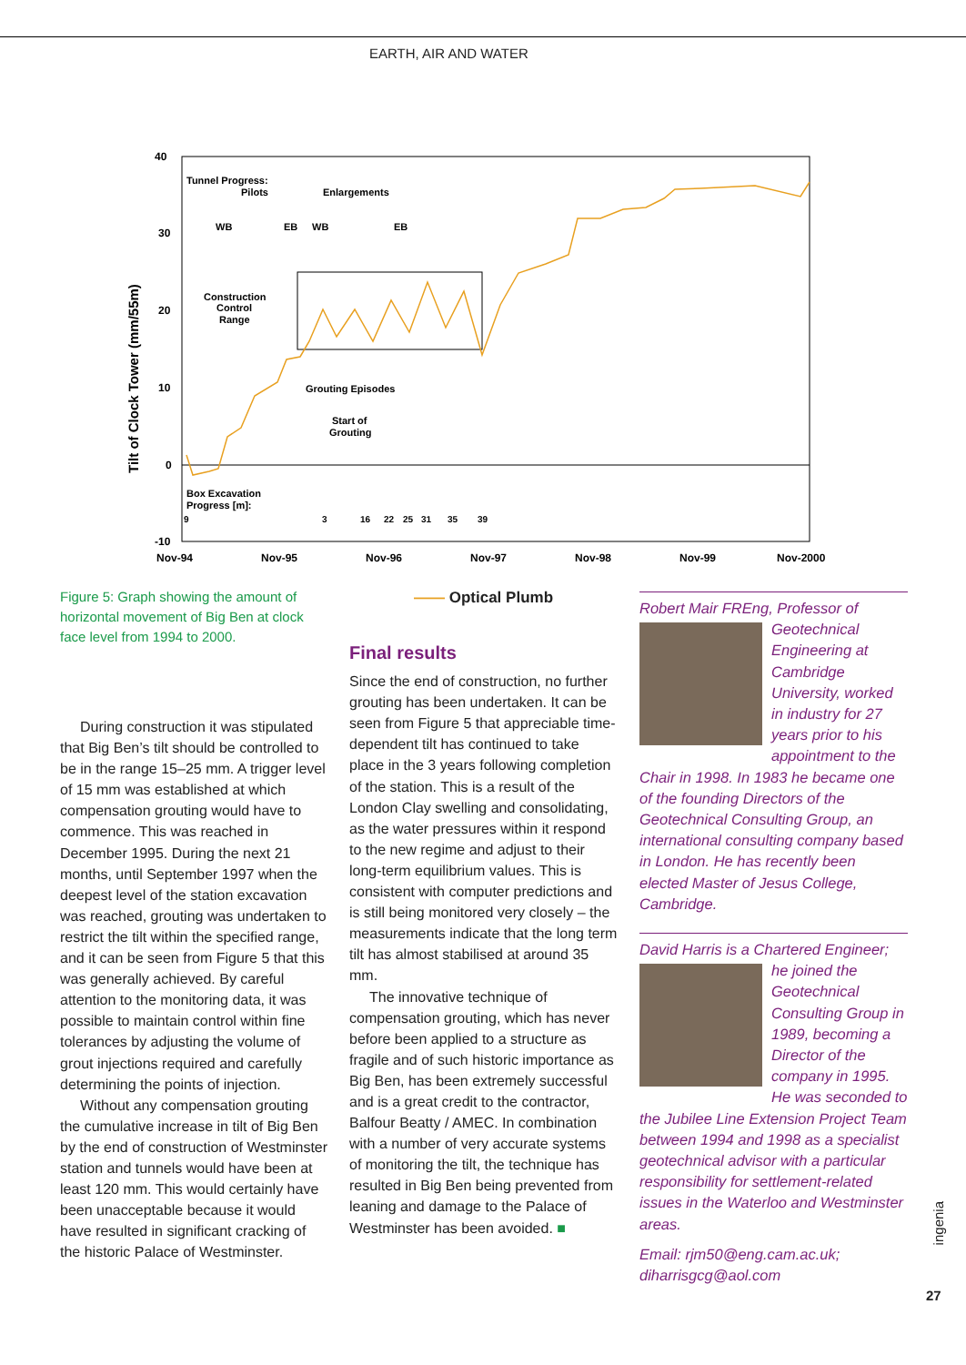EARTH, AIR AND WATER
40
30
20
10
0
-10
Nov-94
Nov-95
Nov-96
Nov-97
Nov-98
Nov-99
Nov-2000
Tilt of Clock Tower (mm/55m)
Tunnel Progress:
Pilots
Enlargements
WB
EB
WB
EB
Construction
Control
Range
Grouting Episodes
Start of
Grouting
Box Excavation
Progress [m]:
9
3
16
22
25
31
35
39
Figure 5: Graph showing the amount of horizontal movement of Big Ben at clock face level from 1994 to 2000.
—— Optical Plumb
During construction it was stipulated that Big Ben’s tilt should be controlled to be in the range 15–25 mm. A trigger level of 15 mm was established at which compensation grouting would have to commence. This was reached in December 1995. During the next 21 months, until September 1997 when the deepest level of the station excavation was reached, grouting was undertaken to restrict the tilt within the specified range, and it can be seen from Figure 5 that this was generally achieved. By careful attention to the monitoring data, it was possible to maintain control within fine tolerances by adjusting the volume of grout injections required and carefully determining the points of injection.
Without any compensation grouting the cumulative increase in tilt of Big Ben by the end of construction of Westminster station and tunnels would have been at least 120 mm. This would certainly have been unacceptable because it would have resulted in significant cracking of the historic Palace of Westminster.
Final results
Since the end of construction, no further grouting has been undertaken. It can be seen from Figure 5 that appreciable time-dependent tilt has continued to take place in the 3 years following completion of the station. This is a result of the London Clay swelling and consolidating, as the water pressures within it respond to the new regime and adjust to their long-term equilibrium values. This is consistent with computer predictions and is still being monitored very closely – the measurements indicate that the long term tilt has almost stabilised at around 35 mm.
The innovative technique of compensation grouting, which has never before been applied to a structure as fragile and of such historic importance as Big Ben, has been extremely successful and is a great credit to the contractor, Balfour Beatty / AMEC. In combination with a number of very accurate systems of monitoring the tilt, the technique has resulted in Big Ben being prevented from leaning and damage to the Palace of Westminster has been avoided. ■
Robert Mair FREng, Professor of Geotechnical Engineering at Cambridge University, worked in industry for 27 years prior to his appointment to the Chair in 1998. In 1983 he became one of the founding Directors of the Geotechnical Consulting Group, an international consulting company based in London. He has recently been elected Master of Jesus College, Cambridge.
David Harris is a Chartered Engineer; he joined the Geotechnical Consulting Group in 1989, becoming a Director of the company in 1995. He was seconded to the Jubilee Line Extension Project Team between 1994 and 1998 as a specialist geotechnical advisor with a particular responsibility for settlement-related issues in the Waterloo and Westminster areas.
Email: rjm50@eng.cam.ac.uk; diharrisgcg@aol.com
ingenia
27